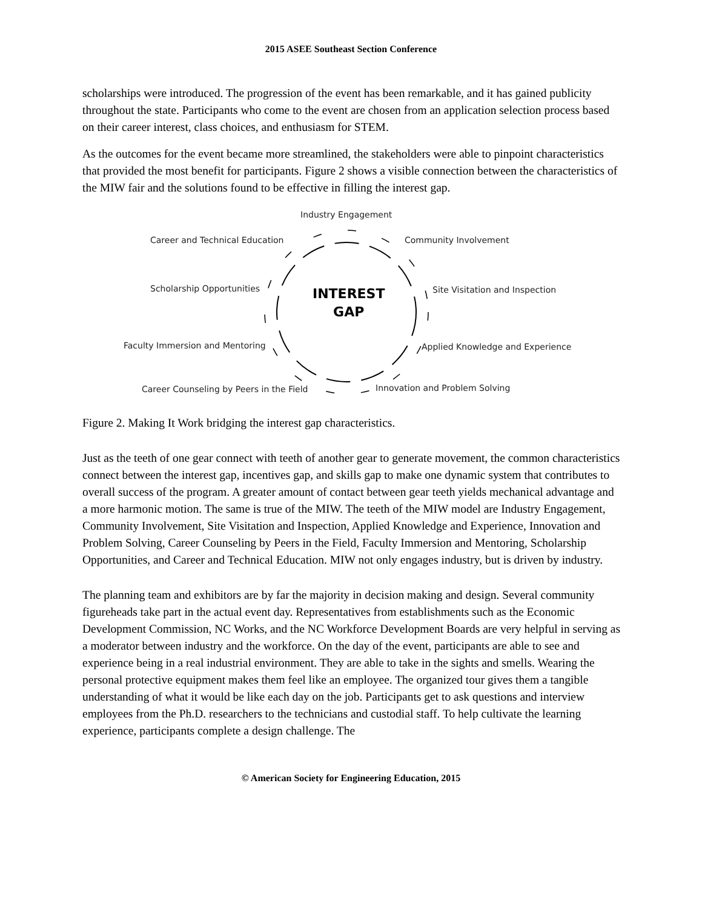2015 ASEE Southeast Section Conference
scholarships were introduced. The progression of the event has been remarkable, and it has gained publicity throughout the state. Participants who come to the event are chosen from an application selection process based on their career interest, class choices, and enthusiasm for STEM.
As the outcomes for the event became more streamlined, the stakeholders were able to pinpoint characteristics that provided the most benefit for participants. Figure 2 shows a visible connection between the characteristics of the MIW fair and the solutions found to be effective in filling the interest gap.
Industry Engagement
Career and Technical Education Community Involvement
Scholarship Opportunities
INTEREST
GAP
Site Visitation and Inspection
Faculty Immersion and Mentoring Applied Knowledge and Experience
Career Counseling by Peers in the Field Innovation and Problem Solving
Figure 2. Making It Work bridging the interest gap characteristics.
Just as the teeth of one gear connect with teeth of another gear to generate movement, the common characteristics connect between the interest gap, incentives gap, and skills gap to make one dynamic system that contributes to overall success of the program. A greater amount of contact between gear teeth yields mechanical advantage and a more harmonic motion. The same is true of the MIW. The teeth of the MIW model are Industry Engagement, Community Involvement, Site Visitation and Inspection, Applied Knowledge and Experience, Innovation and Problem Solving, Career Counseling by Peers in the Field, Faculty Immersion and Mentoring, Scholarship Opportunities, and Career and Technical Education. MIW not only engages industry, but is driven by industry.
The planning team and exhibitors are by far the majority in decision making and design. Several community figureheads take part in the actual event day. Representatives from establishments such as the Economic Development Commission, NC Works, and the NC Workforce Development Boards are very helpful in serving as a moderator between industry and the workforce. On the day of the event, participants are able to see and experience being in a real industrial environment. They are able to take in the sights and smells. Wearing the personal protective equipment makes them feel like an employee. The organized tour gives them a tangible understanding of what it would be like each day on the job. Participants get to ask questions and interview employees from the Ph.D. researchers to the technicians and custodial staff. To help cultivate the learning experience, participants complete a design challenge. The
© American Society for Engineering Education, 2015